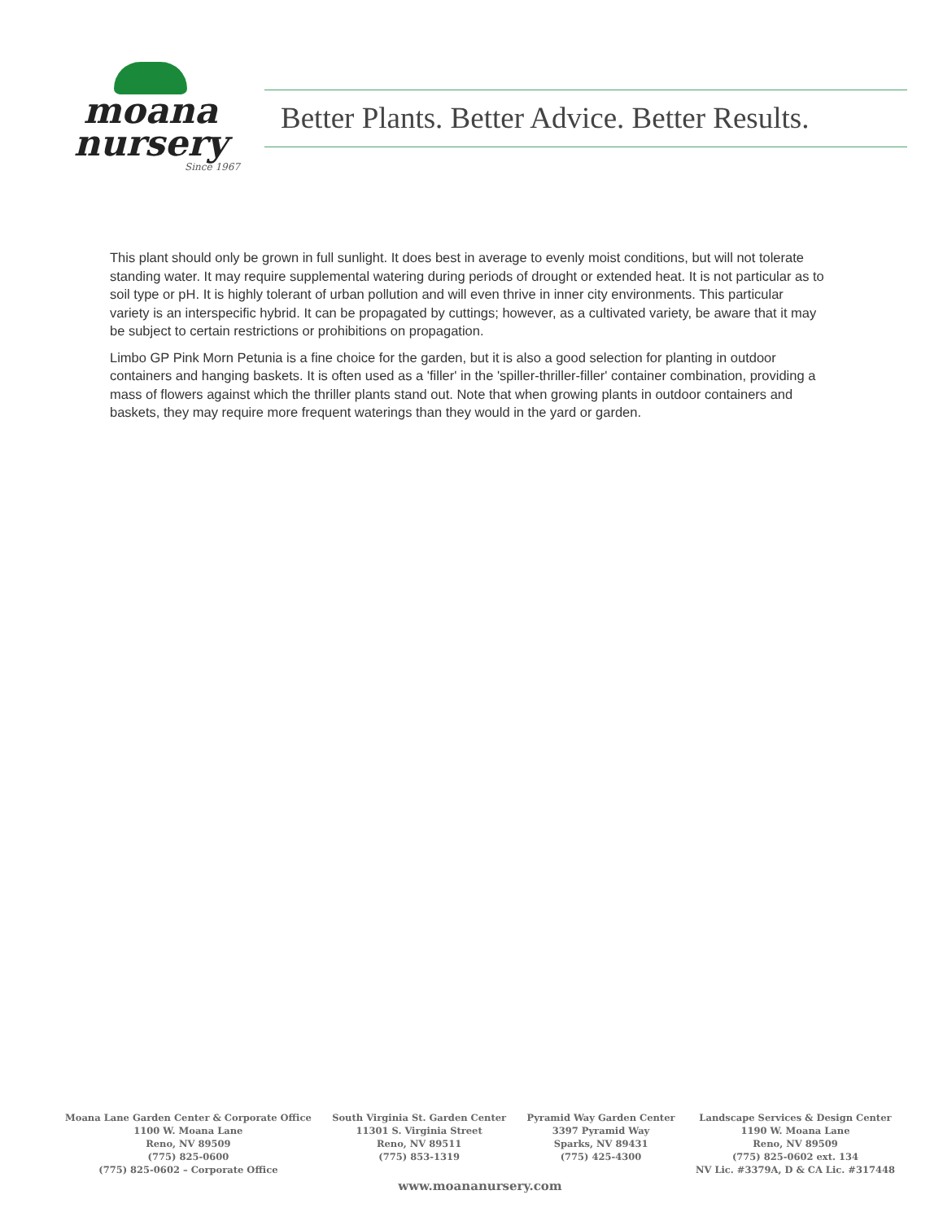moana
nursery
Since 1967
Better Plants. Better Advice. Better Results.
This plant should only be grown in full sunlight. It does best in average to evenly moist conditions, but will not tolerate standing water. It may require supplemental watering during periods of drought or extended heat. It is not particular as to soil type or pH. It is highly tolerant of urban pollution and will even thrive in inner city environments. This particular variety is an interspecific hybrid. It can be propagated by cuttings; however, as a cultivated variety, be aware that it may be subject to certain restrictions or prohibitions on propagation.
Limbo GP Pink Morn Petunia is a fine choice for the garden, but it is also a good selection for planting in outdoor containers and hanging baskets. It is often used as a 'filler' in the 'spiller-thriller-filler' container combination, providing a mass of flowers against which the thriller plants stand out. Note that when growing plants in outdoor containers and baskets, they may require more frequent waterings than they would in the yard or garden.
Moana Lane Garden Center & Corporate Office
1100 W. Moana Lane
Reno, NV 89509
(775) 825-0600
(775) 825-0602 – Corporate Office
South Virginia St. Garden Center
11301 S. Virginia Street
Reno, NV 89511
(775) 853-1319
Pyramid Way Garden Center
3397 Pyramid Way
Sparks, NV 89431
(775) 425-4300
Landscape Services & Design Center
1190 W. Moana Lane
Reno, NV 89509
(775) 825-0602 ext. 134
NV Lic. #3379A, D & CA Lic. #317448
www.moananursery.com